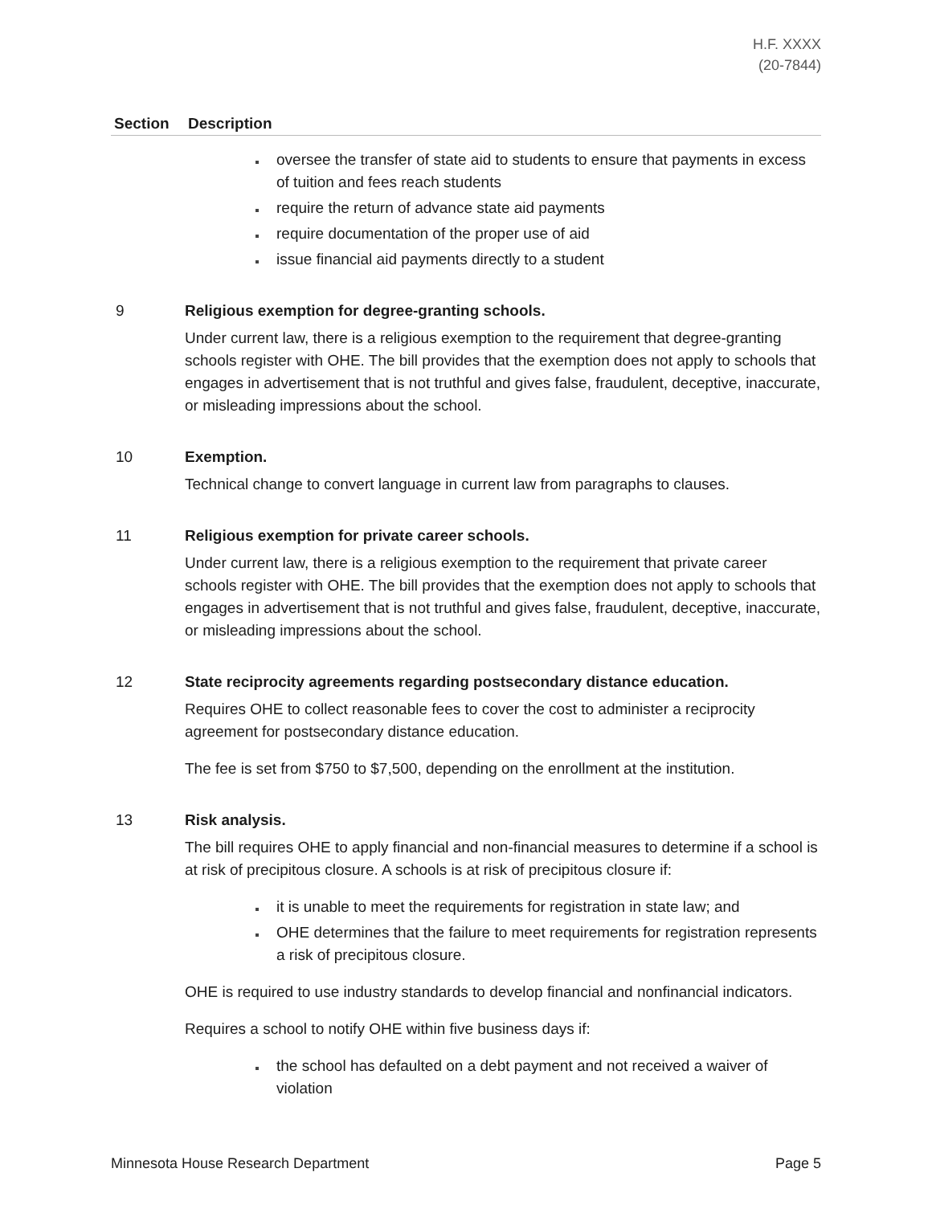H.F. XXXX
(20-7844)
| Section | Description |
| --- | --- |
| | oversee the transfer of state aid to students to ensure that payments in excess of tuition and fees reach students require the return of advance state aid payments require documentation of the proper use of aid issue financial aid payments directly to a student |
| 9 | Religious exemption for degree-granting schools. Under current law, there is a religious exemption to the requirement that degree-granting schools register with OHE. The bill provides that the exemption does not apply to schools that engages in advertisement that is not truthful and gives false, fraudulent, deceptive, inaccurate, or misleading impressions about the school. |
| 10 | Exemption. Technical change to convert language in current law from paragraphs to clauses. |
| 11 | Religious exemption for private career schools. Under current law, there is a religious exemption to the requirement that private career schools register with OHE. The bill provides that the exemption does not apply to schools that engages in advertisement that is not truthful and gives false, fraudulent, deceptive, inaccurate, or misleading impressions about the school. |
| 12 | State reciprocity agreements regarding postsecondary distance education. Requires OHE to collect reasonable fees to cover the cost to administer a reciprocity agreement for postsecondary distance education. The fee is set from $750 to $7,500, depending on the enrollment at the institution. |
| 13 | Risk analysis. The bill requires OHE to apply financial and non-financial measures to determine if a school is at risk of precipitous closure. A schools is at risk of precipitous closure if: it is unable to meet the requirements for registration in state law; and OHE determines that the failure to meet requirements for registration represents a risk of precipitous closure. OHE is required to use industry standards to develop financial and nonfinancial indicators. Requires a school to notify OHE within five business days if: the school has defaulted on a debt payment and not received a waiver of violation |
Minnesota House Research Department Page 5